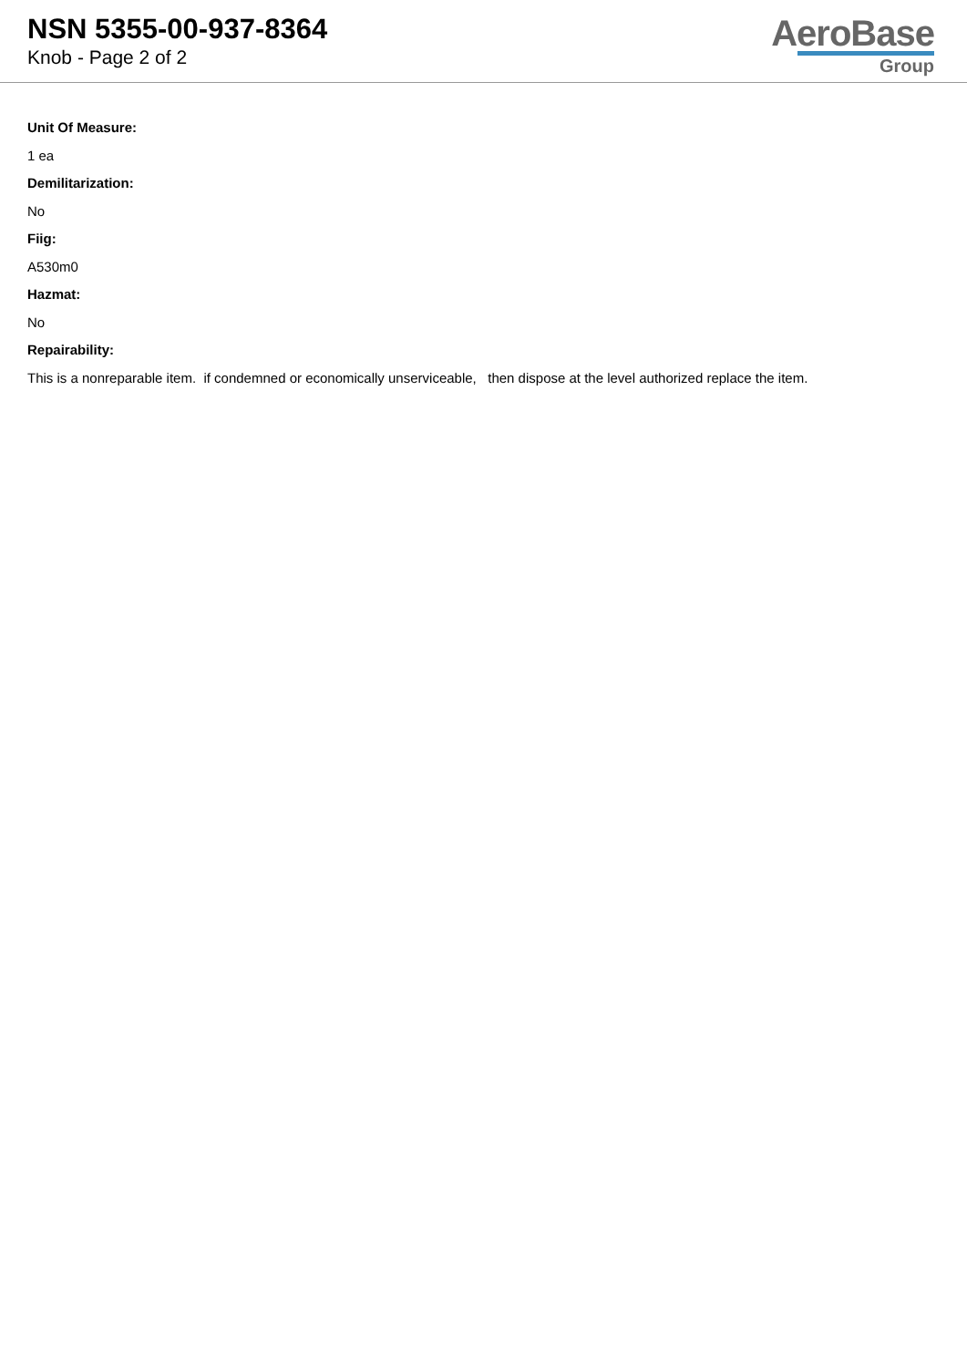NSN 5355-00-937-8364
Knob - Page 2 of 2
AeroBase
Group
Unit Of Measure:
1 ea
Demilitarization:
No
Fiig:
A530m0
Hazmat:
No
Repairability:
This is a nonreparable item. if condemned or economically unserviceable, then dispose at the level authorized replace the item.